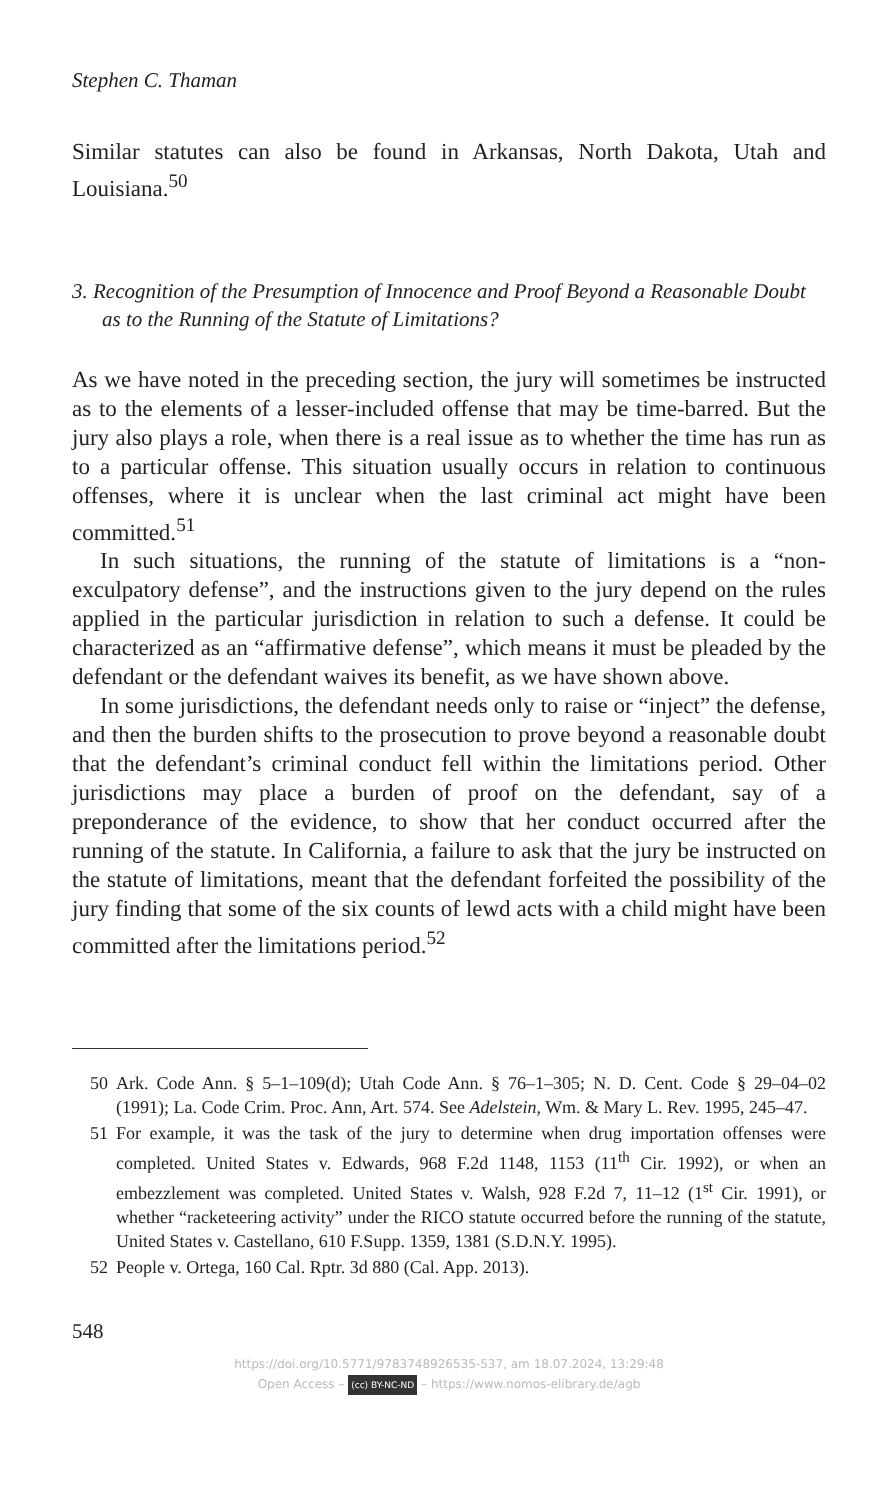Stephen C. Thaman
Similar statutes can also be found in Arkansas, North Dakota, Utah and Louisiana.<sup>50</sup>
3. Recognition of the Presumption of Innocence and Proof Beyond a Reasonable Doubt as to the Running of the Statute of Limitations?
As we have noted in the preceding section, the jury will sometimes be instructed as to the elements of a lesser-included offense that may be time-barred. But the jury also plays a role, when there is a real issue as to whether the time has run as to a particular offense. This situation usually occurs in relation to continuous offenses, where it is unclear when the last criminal act might have been committed.<sup>51</sup>
In such situations, the running of the statute of limitations is a “non-exculpatory defense”, and the instructions given to the jury depend on the rules applied in the particular jurisdiction in relation to such a defense. It could be characterized as an “affirmative defense”, which means it must be pleaded by the defendant or the defendant waives its benefit, as we have shown above.
In some jurisdictions, the defendant needs only to raise or “inject” the defense, and then the burden shifts to the prosecution to prove beyond a reasonable doubt that the defendant’s criminal conduct fell within the limitations period. Other jurisdictions may place a burden of proof on the defendant, say of a preponderance of the evidence, to show that her conduct occurred after the running of the statute. In California, a failure to ask that the jury be instructed on the statute of limitations, meant that the defendant forfeited the possibility of the jury finding that some of the six counts of lewd acts with a child might have been committed after the limitations period.<sup>52</sup>
50 Ark. Code Ann. § 5–1–109(d); Utah Code Ann. § 76–1–305; N. D. Cent. Code § 29–04–02 (1991); La. Code Crim. Proc. Ann, Art. 574. See Adelstein, Wm. & Mary L. Rev. 1995, 245–47.
51 For example, it was the task of the jury to determine when drug importation offenses were completed. United States v. Edwards, 968 F.2d 1148, 1153 (11<sup>th</sup> Cir. 1992), or when an embezzlement was completed. United States v. Walsh, 928 F.2d 7, 11–12 (1<sup>st</sup> Cir. 1991), or whether “racketeering activity” under the RICO statute occurred before the running of the statute, United States v. Castellano, 610 F.Supp. 1359, 1381 (S.D.N.Y. 1995).
52 People v. Ortega, 160 Cal. Rptr. 3d 880 (Cal. App. 2013).
548
https://doi.org/10.5771/9783748926535-537, am 18.07.2024, 13:29:48
Open Access – (cc) BY-NC-ND – https://www.nomos-elibrary.de/agb